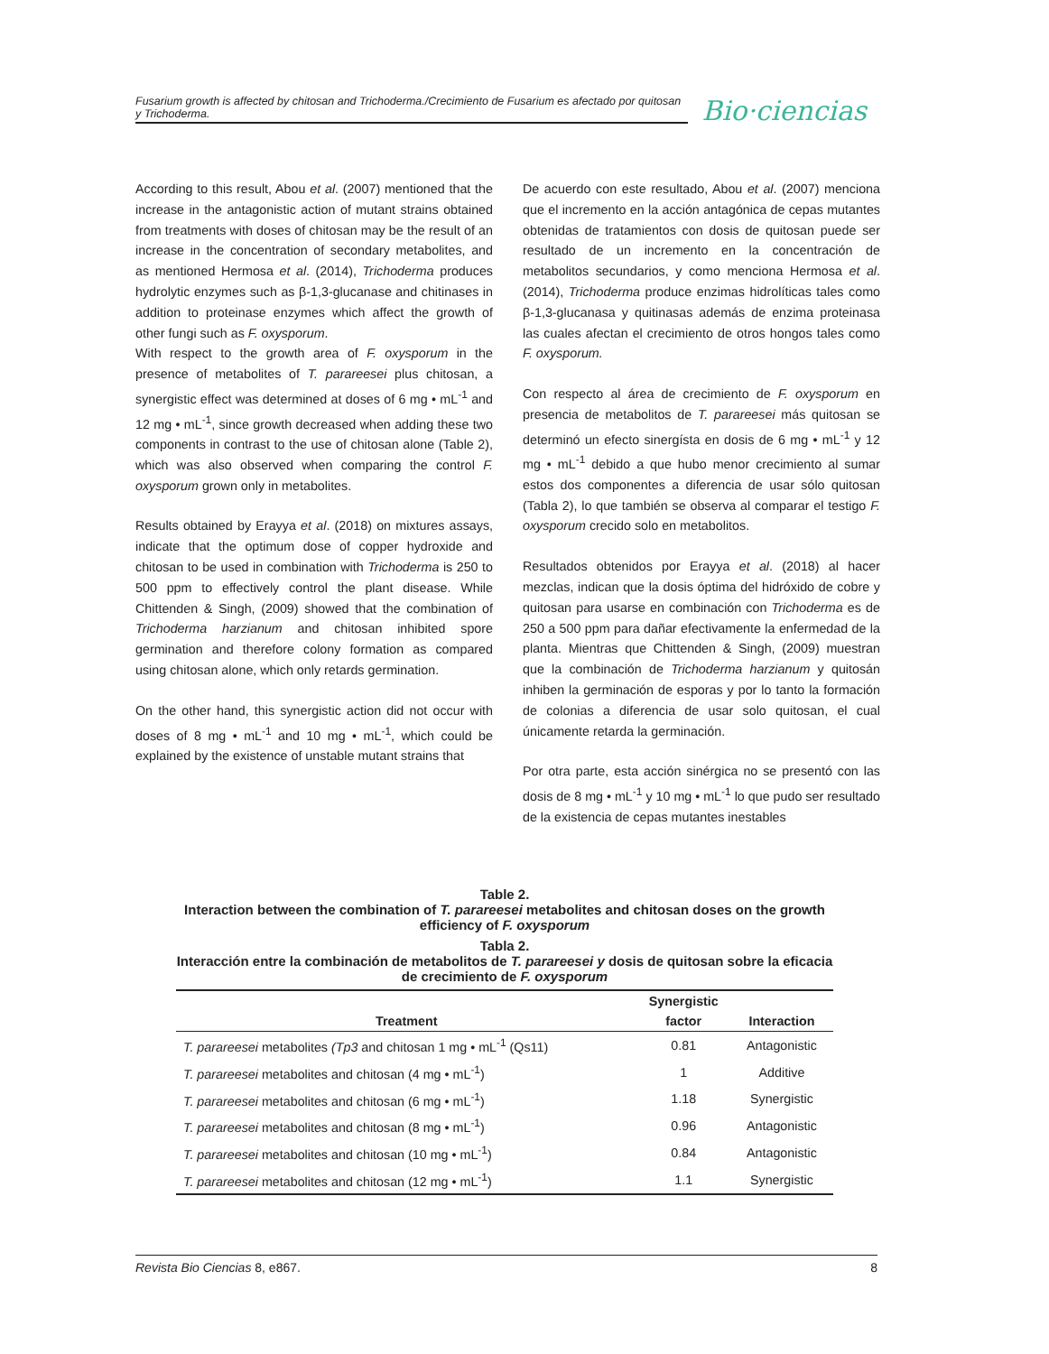Fusarium growth is affected by chitosan and Trichoderma./Crecimiento de Fusarium es afectado por quitosan y Trichoderma.
Bio·ciencias
According to this result, Abou et al. (2007) mentioned that the increase in the antagonistic action of mutant strains obtained from treatments with doses of chitosan may be the result of an increase in the concentration of secondary metabolites, and as mentioned Hermosa et al. (2014), Trichoderma produces hydrolytic enzymes such as β-1,3-glucanase and chitinases in addition to proteinase enzymes which affect the growth of other fungi such as F. oxysporum.
With respect to the growth area of F. oxysporum in the presence of metabolites of T. parareesei plus chitosan, a synergistic effect was determined at doses of 6 mg • mL<sup>-1</sup> and 12 mg • mL<sup>-1</sup>, since growth decreased when adding these two components in contrast to the use of chitosan alone (Table 2), which was also observed when comparing the control F. oxysporum grown only in metabolites.
Results obtained by Erayya et al. (2018) on mixtures assays, indicate that the optimum dose of copper hydroxide and chitosan to be used in combination with Trichoderma is 250 to 500 ppm to effectively control the plant disease. While Chittenden & Singh, (2009) showed that the combination of Trichoderma harzianum and chitosan inhibited spore germination and therefore colony formation as compared using chitosan alone, which only retards germination.
On the other hand, this synergistic action did not occur with doses of 8 mg • mL<sup>-1</sup> and 10 mg • mL<sup>-1</sup>, which could be explained by the existence of unstable mutant strains that
De acuerdo con este resultado, Abou et al. (2007) menciona que el incremento en la acción antagónica de cepas mutantes obtenidas de tratamientos con dosis de quitosan puede ser resultado de un incremento en la concentración de metabolitos secundarios, y como menciona Hermosa et al. (2014), Trichoderma produce enzimas hidrolíticas tales como β-1,3-glucanasa y quitinasas además de enzima proteinasa las cuales afectan el crecimiento de otros hongos tales como F. oxysporum.
Con respecto al área de crecimiento de F. oxysporum en presencia de metabolitos de T. parareesei más quitosan se determinó un efecto sinergísta en dosis de 6 mg • mL<sup>-1</sup> y 12 mg • mL<sup>-1</sup> debido a que hubo menor crecimiento al sumar estos dos componentes a diferencia de usar sólo quitosan (Tabla 2), lo que también se observa al comparar el testigo F. oxysporum crecido solo en metabolitos.
Resultados obtenidos por Erayya et al. (2018) al hacer mezclas, indican que la dosis óptima del hidróxido de cobre y quitosan para usarse en combinación con Trichoderma es de 250 a 500 ppm para dañar efectivamente la enfermedad de la planta. Mientras que Chittenden & Singh, (2009) muestran que la combinación de Trichoderma harzianum y quitosán inhiben la germinación de esporas y por lo tanto la formación de colonias a diferencia de usar solo quitosan, el cual únicamente retarda la germinación.
Por otra parte, esta acción sinérgica no se presentó con las dosis de 8 mg • mL<sup>-1</sup> y 10 mg • mL<sup>-1</sup> lo que pudo ser resultado de la existencia de cepas mutantes inestables
Table 2.
Interaction between the combination of T. parareesei metabolites and chitosan doses on the growth efficiency of F. oxysporum
Tabla 2.
Interacción entre la combinación de metabolitos de T. parareesei y dosis de quitosan sobre la eficacia de crecimiento de F. oxysporum
| | Synergistic | |
| --- | --- | --- |
| Treatment | factor | Interaction |
| T. parareesei metabolites (Tp3 and chitosan 1 mg • mL<sup>-1</sup> (Qs11) | 0.81 | Antagonistic |
| T. parareesei metabolites and chitosan (4 mg • mL<sup>-1</sup>) | 1 | Additive |
| T. parareesei metabolites and chitosan (6 mg • mL<sup>-1</sup>) | 1.18 | Synergistic |
| T. parareesei metabolites and chitosan (8 mg • mL<sup>-1</sup>) | 0.96 | Antagonistic |
| T. parareesei metabolites and chitosan (10 mg • mL<sup>-1</sup>) | 0.84 | Antagonistic |
| T. parareesei metabolites and chitosan (12 mg • mL<sup>-1</sup>) | 1.1 | Synergistic |
Revista Bio Ciencias 8, e867. 8